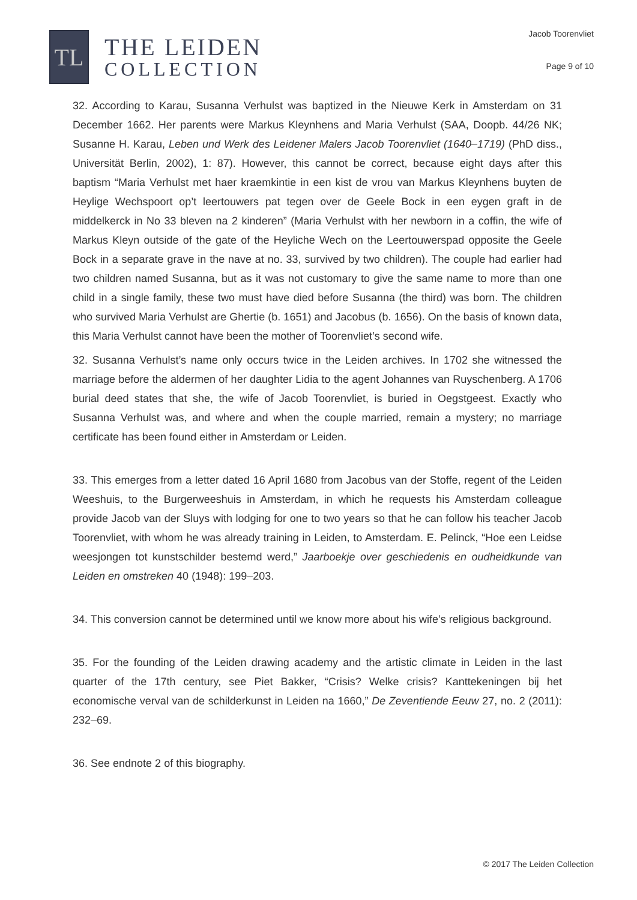TL
THE LEIDEN
COLLECTION
Jacob Toorenvliet
Page 9 of 10
32. According to Karau, Susanna Verhulst was baptized in the Nieuwe Kerk in Amsterdam on 31 December 1662. Her parents were Markus Kleynhens and Maria Verhulst (SAA, Doopb. 44/26 NK; Susanne H. Karau, Leben und Werk des Leidener Malers Jacob Toorenvliet (1640–1719) (PhD diss., Universität Berlin, 2002), 1: 87). However, this cannot be correct, because eight days after this baptism “Maria Verhulst met haer kraemkintie in een kist de vrou van Markus Kleynhens buyten de Heylige Wechspoort op’t leertouwers pat tegen over de Geele Bock in een eygen graft in de middelkerck in No 33 bleven na 2 kinderen” (Maria Verhulst with her newborn in a coffin, the wife of Markus Kleyn outside of the gate of the Heyliche Wech on the Leertouwerspad opposite the Geele Bock in a separate grave in the nave at no. 33, survived by two children). The couple had earlier had two children named Susanna, but as it was not customary to give the same name to more than one child in a single family, these two must have died before Susanna (the third) was born. The children who survived Maria Verhulst are Ghertie (b. 1651) and Jacobus (b. 1656). On the basis of known data, this Maria Verhulst cannot have been the mother of Toorenvliet’s second wife.
32. Susanna Verhulst’s name only occurs twice in the Leiden archives. In 1702 she witnessed the marriage before the aldermen of her daughter Lidia to the agent Johannes van Ruyschenberg. A 1706 burial deed states that she, the wife of Jacob Toorenvliet, is buried in Oegstgeest. Exactly who Susanna Verhulst was, and where and when the couple married, remain a mystery; no marriage certificate has been found either in Amsterdam or Leiden.
33. This emerges from a letter dated 16 April 1680 from Jacobus van der Stoffe, regent of the Leiden Weeshuis, to the Burgerweeshuis in Amsterdam, in which he requests his Amsterdam colleague provide Jacob van der Sluys with lodging for one to two years so that he can follow his teacher Jacob Toorenvliet, with whom he was already training in Leiden, to Amsterdam. E. Pelinck, “Hoe een Leidse weesjongen tot kunstschilder bestemd werd,” Jaarboekje over geschiedenis en oudheidkunde van Leiden en omstreken 40 (1948): 199–203.
34. This conversion cannot be determined until we know more about his wife’s religious background.
35. For the founding of the Leiden drawing academy and the artistic climate in Leiden in the last quarter of the 17th century, see Piet Bakker, “Crisis? Welke crisis? Kanttekeningen bij het economische verval van de schilderkunst in Leiden na 1660,” De Zeventiende Eeuw 27, no. 2 (2011): 232–69.
36. See endnote 2 of this biography.
© 2017 The Leiden Collection